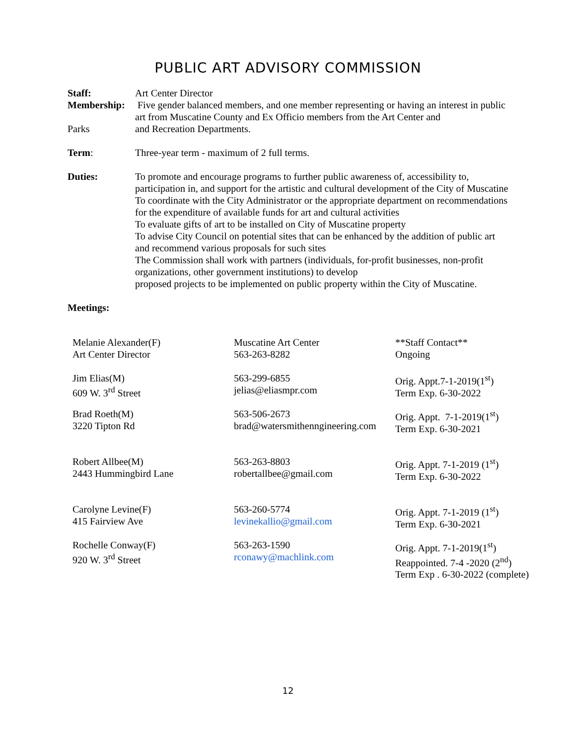PUBLIC ART ADVISORY COMMISSION
Staff: Art Center Director
Membership: Five gender balanced members, and one member representing or having an interest in public art from Muscatine County and Ex Officio members from the Art Center and
Parks and Recreation Departments.
Term: Three-year term - maximum of 2 full terms.
Duties: To promote and encourage programs to further public awareness of, accessibility to, participation in, and support for the artistic and cultural development of the City of Muscatine
To coordinate with the City Administrator or the appropriate department on recommendations for the expenditure of available funds for art and cultural activities
To evaluate gifts of art to be installed on City of Muscatine property
To advise City Council on potential sites that can be enhanced by the addition of public art and recommend various proposals for such sites
The Commission shall work with partners (individuals, for-profit businesses, non-profit organizations, other government institutions) to develop
proposed projects to be implemented on public property within the City of Muscatine.
Meetings:
| Melanie Alexander(F) Art Center Director | Muscatine Art Center 563-263-8282 | **Staff Contact** Ongoing |
| Jim Elias(M) 609 W. 3<sup>rd</sup> Street | 563-299-6855 jelias@eliasmpr.com | Orig. Appt.7-1-2019(1<sup>st</sup>) Term Exp. 6-30-2022 |
| Brad Roeth(M) 3220 Tipton Rd | 563-506-2673 brad@watersmithenngineering.com | Orig. Appt. 7-1-2019(1<sup>st</sup>) Term Exp. 6-30-2021 |
| Robert Allbee(M) 2443 Hummingbird Lane | 563-263-8803 robertallbee@gmail.com | Orig. Appt. 7-1-2019 (1<sup>st</sup>) Term Exp. 6-30-2022 |
| Carolyne Levine(F) 415 Fairview Ave | 563-260-5774 levinekallio@gmail.com | Orig. Appt. 7-1-2019 (1<sup>st</sup>) Term Exp. 6-30-2021 |
| Rochelle Conway(F) 920 W. 3<sup>rd</sup> Street | 563-263-1590 rconawy@machlink.com | Orig. Appt. 7-1-2019(1<sup>st</sup>) Reappointed. 7-4 -2020 (2<sup>nd</sup>) Term Exp . 6-30-2022 (complete) |
12